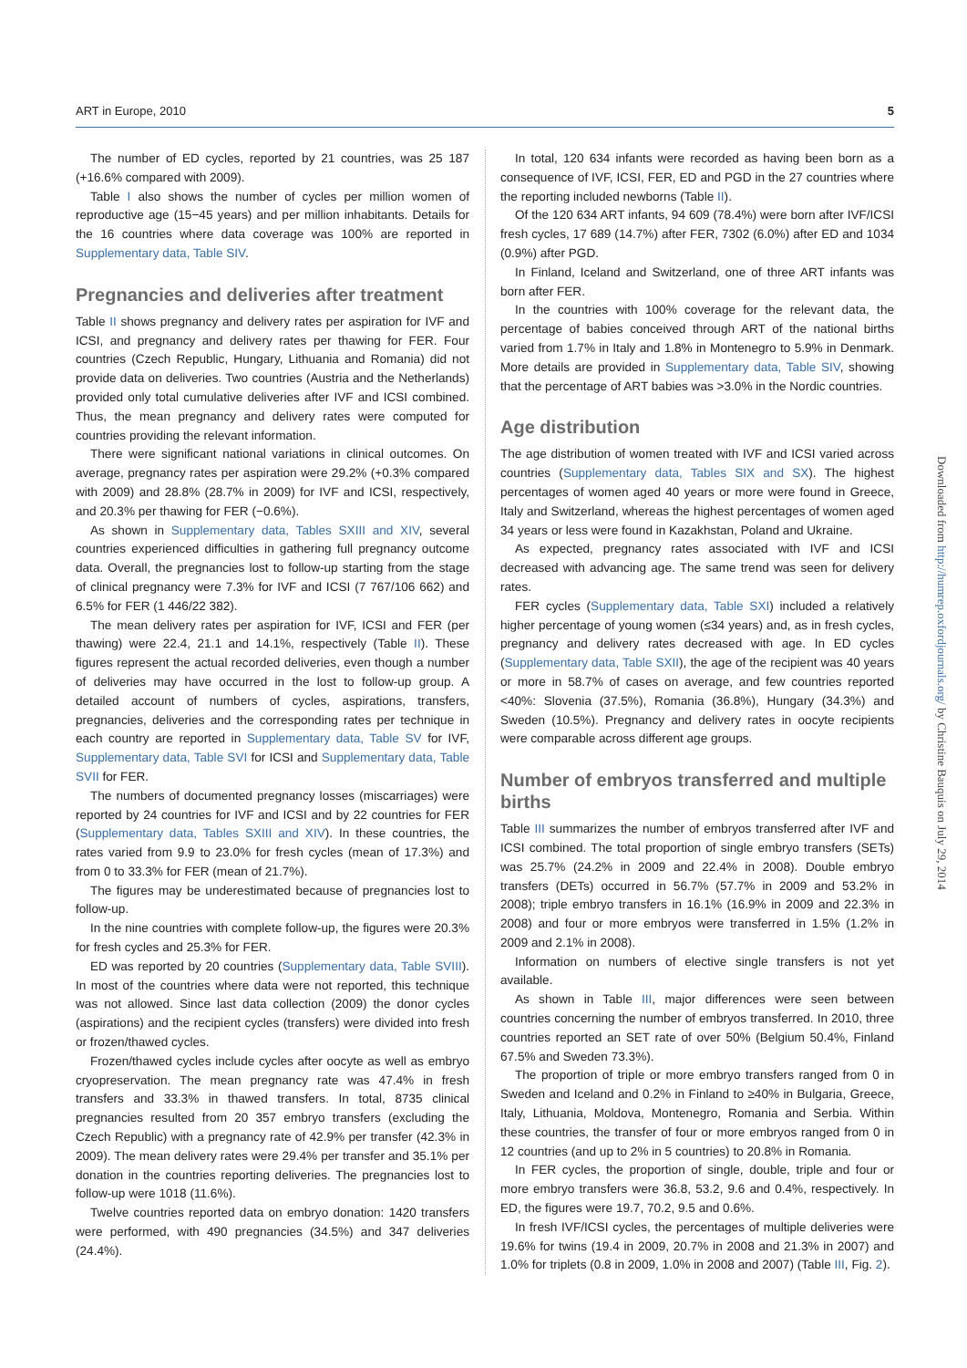ART in Europe, 2010 5
The number of ED cycles, reported by 21 countries, was 25 187 (+16.6% compared with 2009).
Table I also shows the number of cycles per million women of reproductive age (15−45 years) and per million inhabitants. Details for the 16 countries where data coverage was 100% are reported in Supplementary data, Table SIV.
Pregnancies and deliveries after treatment
Table II shows pregnancy and delivery rates per aspiration for IVF and ICSI, and pregnancy and delivery rates per thawing for FER. Four countries (Czech Republic, Hungary, Lithuania and Romania) did not provide data on deliveries. Two countries (Austria and the Netherlands) provided only total cumulative deliveries after IVF and ICSI combined. Thus, the mean pregnancy and delivery rates were computed for countries providing the relevant information.
There were significant national variations in clinical outcomes. On average, pregnancy rates per aspiration were 29.2% (+0.3% compared with 2009) and 28.8% (28.7% in 2009) for IVF and ICSI, respectively, and 20.3% per thawing for FER (−0.6%).
As shown in Supplementary data, Tables SXIII and XIV, several countries experienced difficulties in gathering full pregnancy outcome data. Overall, the pregnancies lost to follow-up starting from the stage of clinical pregnancy were 7.3% for IVF and ICSI (7 767/106 662) and 6.5% for FER (1 446/22 382).
The mean delivery rates per aspiration for IVF, ICSI and FER (per thawing) were 22.4, 21.1 and 14.1%, respectively (Table II). These figures represent the actual recorded deliveries, even though a number of deliveries may have occurred in the lost to follow-up group. A detailed account of numbers of cycles, aspirations, transfers, pregnancies, deliveries and the corresponding rates per technique in each country are reported in Supplementary data, Table SV for IVF, Supplementary data, Table SVI for ICSI and Supplementary data, Table SVII for FER.
The numbers of documented pregnancy losses (miscarriages) were reported by 24 countries for IVF and ICSI and by 22 countries for FER (Supplementary data, Tables SXIII and XIV). In these countries, the rates varied from 9.9 to 23.0% for fresh cycles (mean of 17.3%) and from 0 to 33.3% for FER (mean of 21.7%).
The figures may be underestimated because of pregnancies lost to follow-up.
In the nine countries with complete follow-up, the figures were 20.3% for fresh cycles and 25.3% for FER.
ED was reported by 20 countries (Supplementary data, Table SVIII). In most of the countries where data were not reported, this technique was not allowed. Since last data collection (2009) the donor cycles (aspirations) and the recipient cycles (transfers) were divided into fresh or frozen/thawed cycles.
Frozen/thawed cycles include cycles after oocyte as well as embryo cryopreservation. The mean pregnancy rate was 47.4% in fresh transfers and 33.3% in thawed transfers. In total, 8735 clinical pregnancies resulted from 20 357 embryo transfers (excluding the Czech Republic) with a pregnancy rate of 42.9% per transfer (42.3% in 2009). The mean delivery rates were 29.4% per transfer and 35.1% per donation in the countries reporting deliveries. The pregnancies lost to follow-up were 1018 (11.6%).
Twelve countries reported data on embryo donation: 1420 transfers were performed, with 490 pregnancies (34.5%) and 347 deliveries (24.4%).
In total, 120 634 infants were recorded as having been born as a consequence of IVF, ICSI, FER, ED and PGD in the 27 countries where the reporting included newborns (Table II).
Of the 120 634 ART infants, 94 609 (78.4%) were born after IVF/ICSI fresh cycles, 17 689 (14.7%) after FER, 7302 (6.0%) after ED and 1034 (0.9%) after PGD.
In Finland, Iceland and Switzerland, one of three ART infants was born after FER.
In the countries with 100% coverage for the relevant data, the percentage of babies conceived through ART of the national births varied from 1.7% in Italy and 1.8% in Montenegro to 5.9% in Denmark. More details are provided in Supplementary data, Table SIV, showing that the percentage of ART babies was >3.0% in the Nordic countries.
Age distribution
The age distribution of women treated with IVF and ICSI varied across countries (Supplementary data, Tables SIX and SX). The highest percentages of women aged 40 years or more were found in Greece, Italy and Switzerland, whereas the highest percentages of women aged 34 years or less were found in Kazakhstan, Poland and Ukraine.
As expected, pregnancy rates associated with IVF and ICSI decreased with advancing age. The same trend was seen for delivery rates.
FER cycles (Supplementary data, Table SXI) included a relatively higher percentage of young women (≤34 years) and, as in fresh cycles, pregnancy and delivery rates decreased with age. In ED cycles (Supplementary data, Table SXII), the age of the recipient was 40 years or more in 58.7% of cases on average, and few countries reported <40%: Slovenia (37.5%), Romania (36.8%), Hungary (34.3%) and Sweden (10.5%). Pregnancy and delivery rates in oocyte recipients were comparable across different age groups.
Number of embryos transferred and multiple births
Table III summarizes the number of embryos transferred after IVF and ICSI combined. The total proportion of single embryo transfers (SETs) was 25.7% (24.2% in 2009 and 22.4% in 2008). Double embryo transfers (DETs) occurred in 56.7% (57.7% in 2009 and 53.2% in 2008); triple embryo transfers in 16.1% (16.9% in 2009 and 22.3% in 2008) and four or more embryos were transferred in 1.5% (1.2% in 2009 and 2.1% in 2008).
Information on numbers of elective single transfers is not yet available.
As shown in Table III, major differences were seen between countries concerning the number of embryos transferred. In 2010, three countries reported an SET rate of over 50% (Belgium 50.4%, Finland 67.5% and Sweden 73.3%).
The proportion of triple or more embryo transfers ranged from 0 in Sweden and Iceland and 0.2% in Finland to ≥40% in Bulgaria, Greece, Italy, Lithuania, Moldova, Montenegro, Romania and Serbia. Within these countries, the transfer of four or more embryos ranged from 0 in 12 countries (and up to 2% in 5 countries) to 20.8% in Romania.
In FER cycles, the proportion of single, double, triple and four or more embryo transfers were 36.8, 53.2, 9.6 and 0.4%, respectively. In ED, the figures were 19.7, 70.2, 9.5 and 0.6%.
In fresh IVF/ICSI cycles, the percentages of multiple deliveries were 19.6% for twins (19.4 in 2009, 20.7% in 2008 and 21.3% in 2007) and 1.0% for triplets (0.8 in 2009, 1.0% in 2008 and 2007) (Table III, Fig. 2).
Downloaded from http://humrep.oxfordjournals.org/ by Christine Bauquis on July 29, 2014